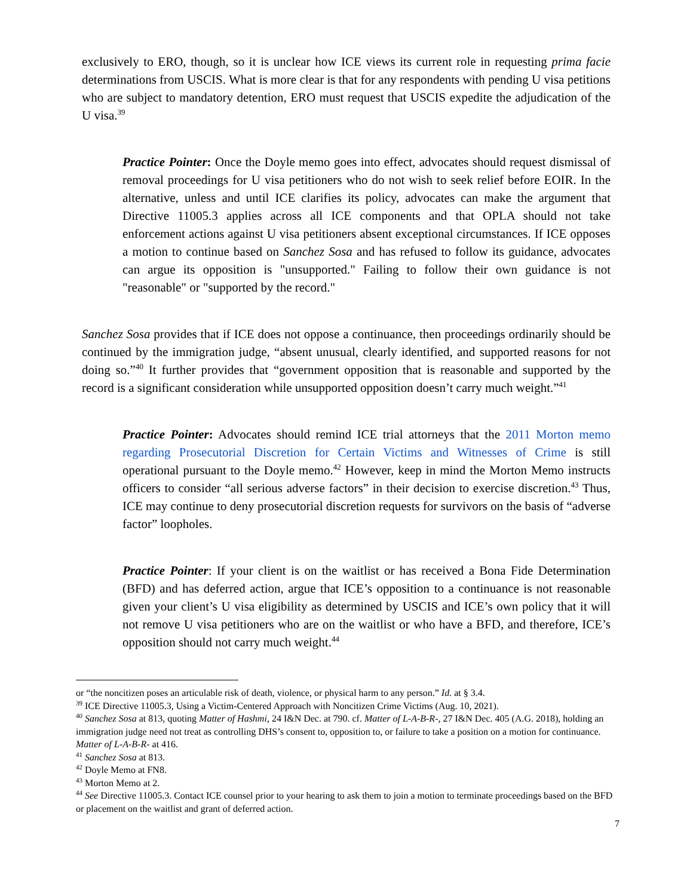exclusively to ERO, though, so it is unclear how ICE views its current role in requesting prima facie determinations from USCIS. What is more clear is that for any respondents with pending U visa petitions who are subject to mandatory detention, ERO must request that USCIS expedite the adjudication of the U visa.<sup>39</sup>
Practice Pointer: Once the Doyle memo goes into effect, advocates should request dismissal of removal proceedings for U visa petitioners who do not wish to seek relief before EOIR. In the alternative, unless and until ICE clarifies its policy, advocates can make the argument that Directive 11005.3 applies across all ICE components and that OPLA should not take enforcement actions against U visa petitioners absent exceptional circumstances. If ICE opposes a motion to continue based on Sanchez Sosa and has refused to follow its guidance, advocates can argue its opposition is "unsupported." Failing to follow their own guidance is not "reasonable" or "supported by the record."
Sanchez Sosa provides that if ICE does not oppose a continuance, then proceedings ordinarily should be continued by the immigration judge, “absent unusual, clearly identified, and supported reasons for not doing so.”<sup>40</sup> It further provides that “government opposition that is reasonable and supported by the record is a significant consideration while unsupported opposition doesn’t carry much weight.”<sup>41</sup>
Practice Pointer: Advocates should remind ICE trial attorneys that the 2011 Morton memo regarding Prosecutorial Discretion for Certain Victims and Witnesses of Crime is still operational pursuant to the Doyle memo.<sup>42</sup> However, keep in mind the Morton Memo instructs officers to consider “all serious adverse factors” in their decision to exercise discretion.<sup>43</sup> Thus, ICE may continue to deny prosecutorial discretion requests for survivors on the basis of “adverse factor” loopholes.
Practice Pointer: If your client is on the waitlist or has received a Bona Fide Determination (BFD) and has deferred action, argue that ICE’s opposition to a continuance is not reasonable given your client’s U visa eligibility as determined by USCIS and ICE’s own policy that it will not remove U visa petitioners who are on the waitlist or who have a BFD, and therefore, ICE’s opposition should not carry much weight.<sup>44</sup>
or “the noncitizen poses an articulable risk of death, violence, or physical harm to any person.” Id. at § 3.4.
<sup>39</sup> ICE Directive 11005.3, Using a Victim-Centered Approach with Noncitizen Crime Victims (Aug. 10, 2021).
<sup>40</sup> Sanchez Sosa at 813, quoting Matter of Hashmi, 24 I&N Dec. at 790. cf. Matter of L-A-B-R-, 27 I&N Dec. 405 (A.G. 2018), holding an immigration judge need not treat as controlling DHS’s consent to, opposition to, or failure to take a position on a motion for continuance. Matter of L-A-B-R- at 416.
<sup>41</sup> Sanchez Sosa at 813.
<sup>42</sup> Doyle Memo at FN8.
<sup>43</sup> Morton Memo at 2.
<sup>44</sup> See Directive 11005.3. Contact ICE counsel prior to your hearing to ask them to join a motion to terminate proceedings based on the BFD or placement on the waitlist and grant of deferred action.
7